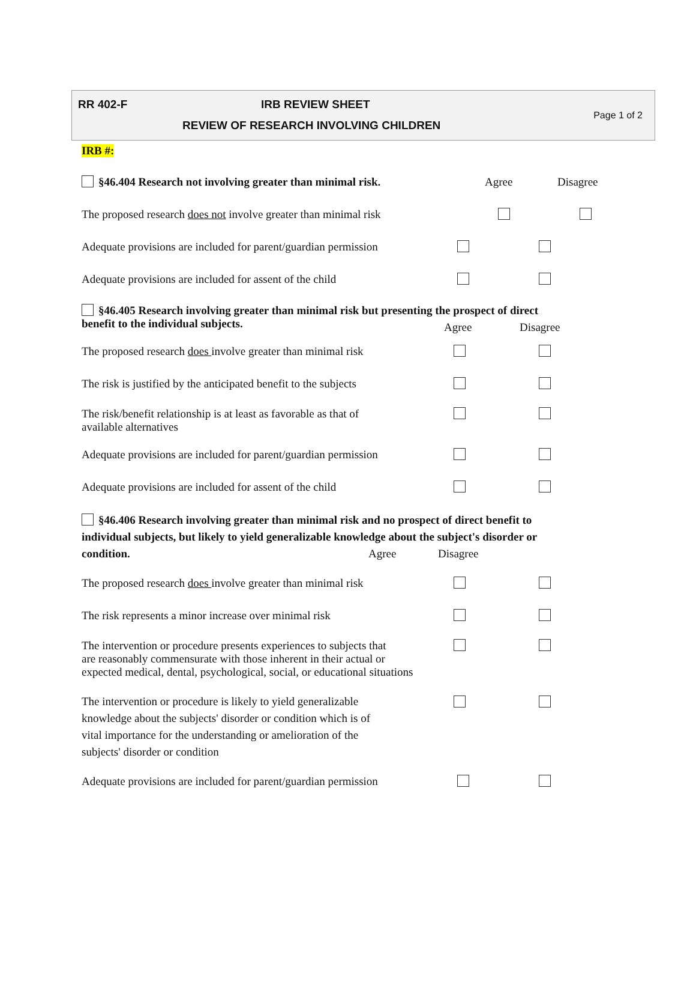RR 402-F IRB REVIEW SHEET
REVIEW OF RESEARCH INVOLVING CHILDREN
Page 1 of 2
IRB #:
§46.404 Research not involving greater than minimal risk. Agree Disagree
The proposed research does not involve greater than minimal risk
Adequate provisions are included for parent/guardian permission
Adequate provisions are included for assent of the child
§46.405 Research involving greater than minimal risk but presenting the prospect of direct
benefit to the individual subjects.
Agree Disagree
The proposed research does involve greater than minimal risk
The risk is justified by the anticipated benefit to the subjects
The risk/benefit relationship is at least as favorable as that of
available alternatives
Adequate provisions are included for parent/guardian permission
Adequate provisions are included for assent of the child
§46.406 Research involving greater than minimal risk and no prospect of direct benefit to
individual subjects, but likely to yield generalizable knowledge about the subject's disorder or
condition.
Agree Disagree
The proposed research does involve greater than minimal risk
The risk represents a minor increase over minimal risk
The intervention or procedure presents experiences to subjects that
are reasonably commensurate with those inherent in their actual or
expected medical, dental, psychological, social, or educational situations
The intervention or procedure is likely to yield generalizable
knowledge about the subjects' disorder or condition which is of
vital importance for the understanding or amelioration of the
subjects' disorder or condition
Adequate provisions are included for parent/guardian permission